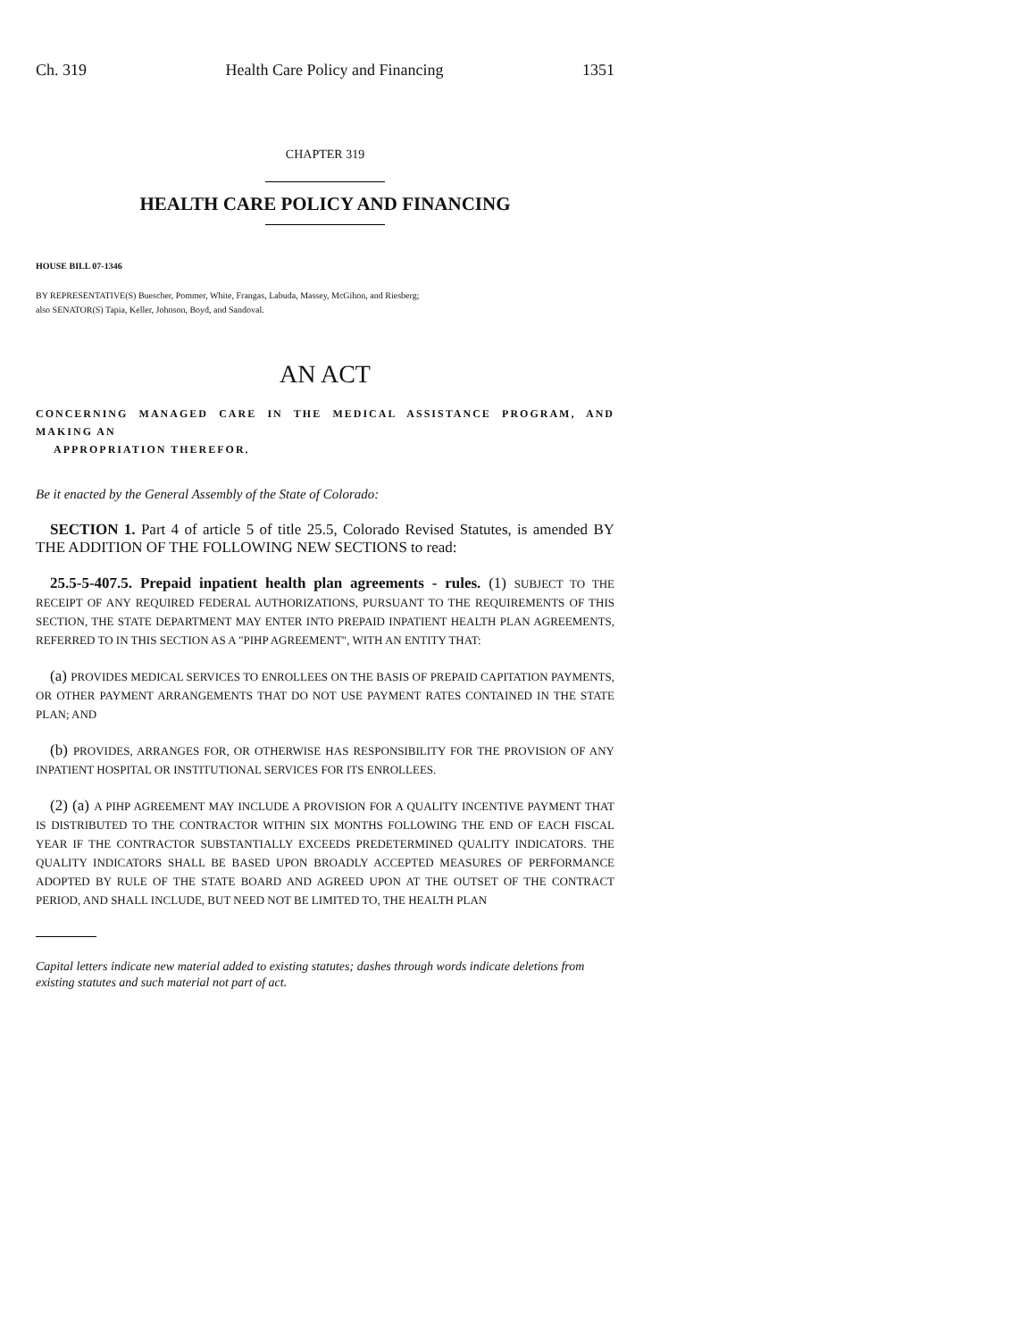Ch. 319 Health Care Policy and Financing 1351
CHAPTER 319
HEALTH CARE POLICY AND FINANCING
HOUSE BILL 07-1346
BY REPRESENTATIVE(S) Buescher, Pommer, White, Frangas, Labuda, Massey, McGihon, and Riesberg;
also SENATOR(S) Tapia, Keller, Johnson, Boyd, and Sandoval.
AN ACT
CONCERNING MANAGED CARE IN THE MEDICAL ASSISTANCE PROGRAM, AND MAKING AN
APPROPRIATION THEREFOR.
Be it enacted by the General Assembly of the State of Colorado:
SECTION 1. Part 4 of article 5 of title 25.5, Colorado Revised Statutes, is amended BY THE ADDITION OF THE FOLLOWING NEW SECTIONS to read:
25.5-5-407.5. Prepaid inpatient health plan agreements - rules. (1) SUBJECT TO THE RECEIPT OF ANY REQUIRED FEDERAL AUTHORIZATIONS, PURSUANT TO THE REQUIREMENTS OF THIS SECTION, THE STATE DEPARTMENT MAY ENTER INTO PREPAID INPATIENT HEALTH PLAN AGREEMENTS, REFERRED TO IN THIS SECTION AS A "PIHP AGREEMENT", WITH AN ENTITY THAT:
(a) PROVIDES MEDICAL SERVICES TO ENROLLEES ON THE BASIS OF PREPAID CAPITATION PAYMENTS, OR OTHER PAYMENT ARRANGEMENTS THAT DO NOT USE PAYMENT RATES CONTAINED IN THE STATE PLAN; AND
(b) PROVIDES, ARRANGES FOR, OR OTHERWISE HAS RESPONSIBILITY FOR THE PROVISION OF ANY INPATIENT HOSPITAL OR INSTITUTIONAL SERVICES FOR ITS ENROLLEES.
(2) (a) A PIHP AGREEMENT MAY INCLUDE A PROVISION FOR A QUALITY INCENTIVE PAYMENT THAT IS DISTRIBUTED TO THE CONTRACTOR WITHIN SIX MONTHS FOLLOWING THE END OF EACH FISCAL YEAR IF THE CONTRACTOR SUBSTANTIALLY EXCEEDS PREDETERMINED QUALITY INDICATORS. THE QUALITY INDICATORS SHALL BE BASED UPON BROADLY ACCEPTED MEASURES OF PERFORMANCE ADOPTED BY RULE OF THE STATE BOARD AND AGREED UPON AT THE OUTSET OF THE CONTRACT PERIOD, AND SHALL INCLUDE, BUT NEED NOT BE LIMITED TO, THE HEALTH PLAN
Capital letters indicate new material added to existing statutes; dashes through words indicate deletions from existing statutes and such material not part of act.